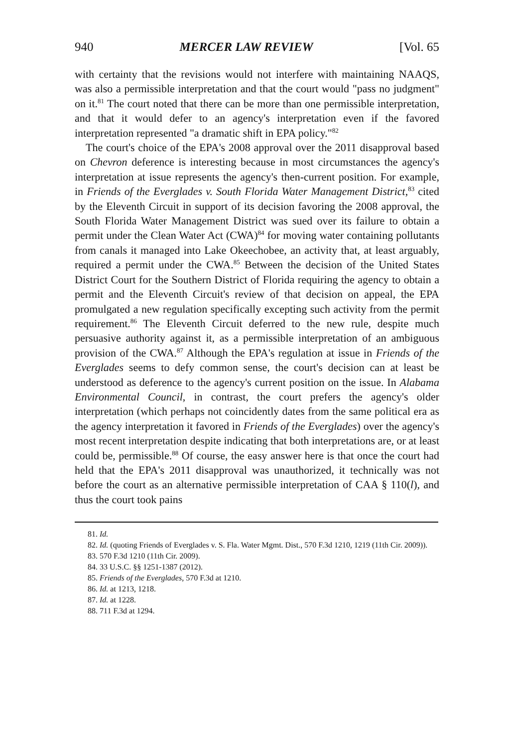940 MERCER LAW REVIEW [Vol. 65
with certainty that the revisions would not interfere with maintaining NAAQS, was also a permissible interpretation and that the court would "pass no judgment" on it.<sup>81</sup> The court noted that there can be more than one permissible interpretation, and that it would defer to an agency's interpretation even if the favored interpretation represented "a dramatic shift in EPA policy."<sup>82</sup>
The court's choice of the EPA's 2008 approval over the 2011 disapproval based on Chevron deference is interesting because in most circumstances the agency's interpretation at issue represents the agency's then-current position. For example, in Friends of the Everglades v. South Florida Water Management District,<sup>83</sup> cited by the Eleventh Circuit in support of its decision favoring the 2008 approval, the South Florida Water Management District was sued over its failure to obtain a permit under the Clean Water Act (CWA)<sup>84</sup> for moving water containing pollutants from canals it managed into Lake Okeechobee, an activity that, at least arguably, required a permit under the CWA.<sup>85</sup> Between the decision of the United States District Court for the Southern District of Florida requiring the agency to obtain a permit and the Eleventh Circuit's review of that decision on appeal, the EPA promulgated a new regulation specifically excepting such activity from the permit requirement.<sup>86</sup> The Eleventh Circuit deferred to the new rule, despite much persuasive authority against it, as a permissible interpretation of an ambiguous provision of the CWA.<sup>87</sup> Although the EPA's regulation at issue in Friends of the Everglades seems to defy common sense, the court's decision can at least be understood as deference to the agency's current position on the issue. In Alabama Environmental Council, in contrast, the court prefers the agency's older interpretation (which perhaps not coincidently dates from the same political era as the agency interpretation it favored in Friends of the Everglades) over the agency's most recent interpretation despite indicating that both interpretations are, or at least could be, permissible.<sup>88</sup> Of course, the easy answer here is that once the court had held that the EPA's 2011 disapproval was unauthorized, it technically was not before the court as an alternative permissible interpretation of CAA § 110(l), and thus the court took pains
81. Id.
82. Id. (quoting Friends of Everglades v. S. Fla. Water Mgmt. Dist., 570 F.3d 1210, 1219 (11th Cir. 2009)).
83. 570 F.3d 1210 (11th Cir. 2009).
84. 33 U.S.C. §§ 1251-1387 (2012).
85. Friends of the Everglades, 570 F.3d at 1210.
86. Id. at 1213, 1218.
87. Id. at 1228.
88. 711 F.3d at 1294.